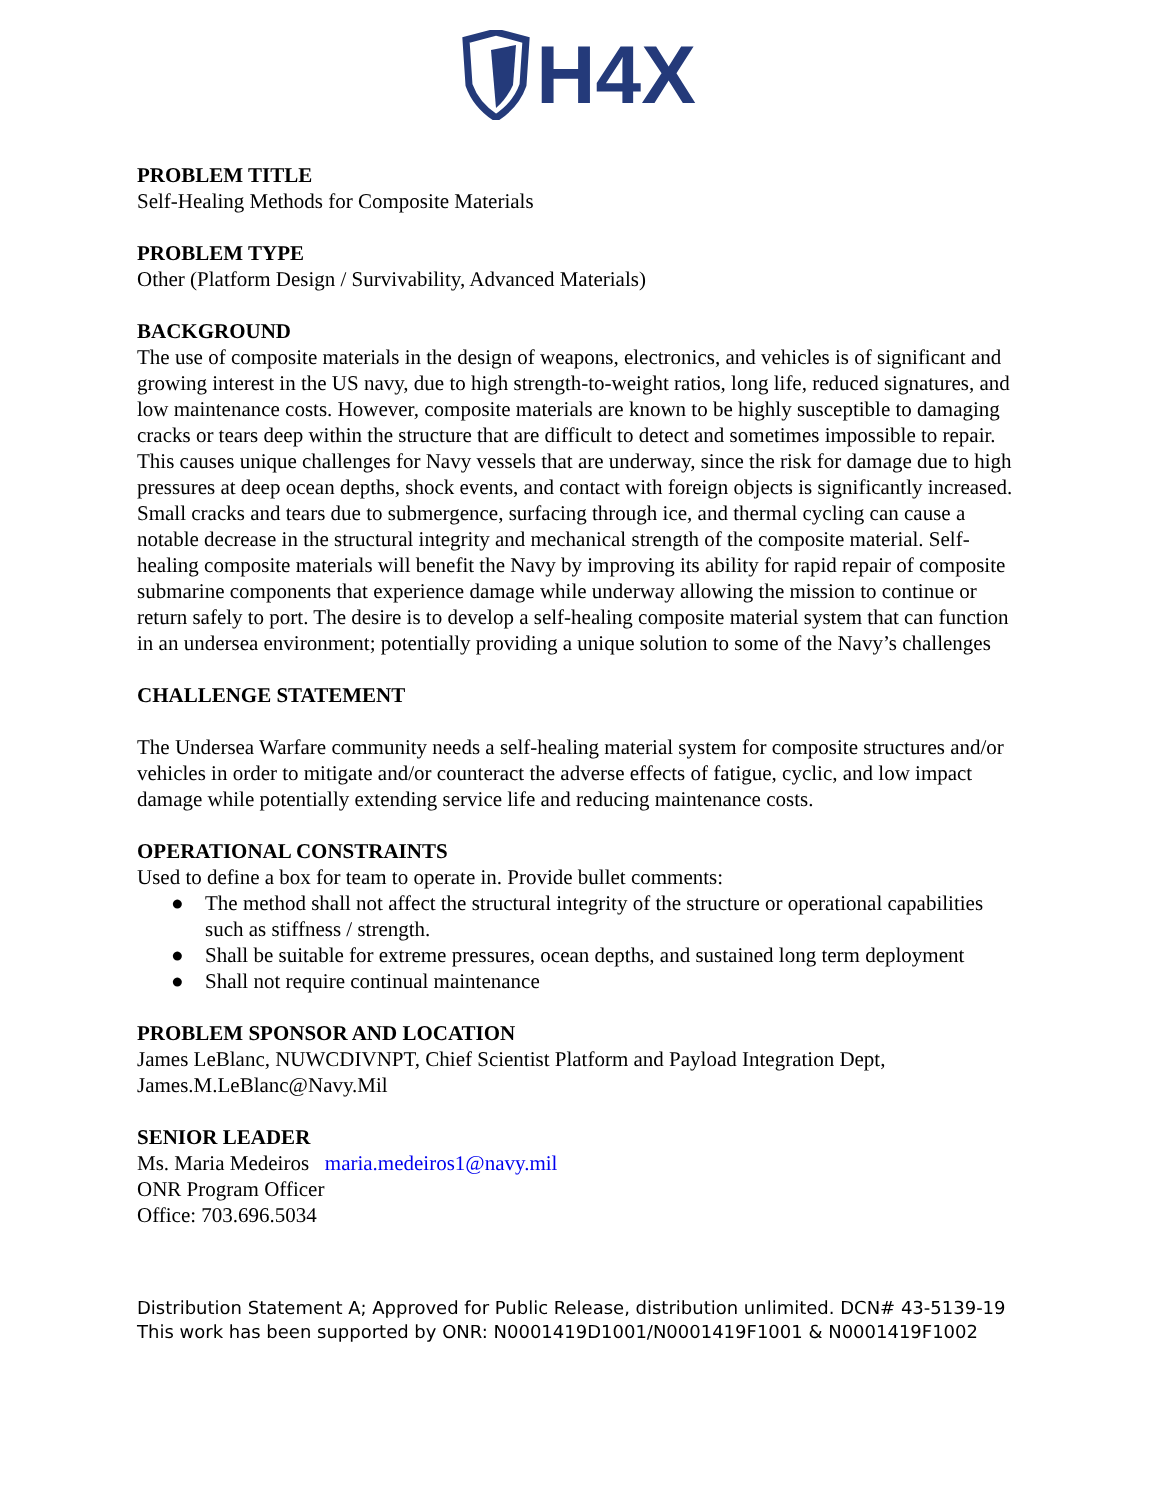H4X
PROBLEM TITLE
Self-Healing Methods for Composite Materials
PROBLEM TYPE
Other (Platform Design / Survivability, Advanced Materials)
BACKGROUND
The use of composite materials in the design of weapons, electronics, and vehicles is of significant and growing interest in the US navy, due to high strength-to-weight ratios, long life, reduced signatures, and low maintenance costs. However, composite materials are known to be highly susceptible to damaging cracks or tears deep within the structure that are difficult to detect and sometimes impossible to repair. This causes unique challenges for Navy vessels that are underway, since the risk for damage due to high pressures at deep ocean depths, shock events, and contact with foreign objects is significantly increased. Small cracks and tears due to submergence, surfacing through ice, and thermal cycling can cause a notable decrease in the structural integrity and mechanical strength of the composite material. Self-healing composite materials will benefit the Navy by improving its ability for rapid repair of composite submarine components that experience damage while underway allowing the mission to continue or return safely to port. The desire is to develop a self-healing composite material system that can function in an undersea environment; potentially providing a unique solution to some of the Navy’s challenges
CHALLENGE STATEMENT
The Undersea Warfare community needs a self-healing material system for composite structures and/or vehicles in order to mitigate and/or counteract the adverse effects of fatigue, cyclic, and low impact damage while potentially extending service life and reducing maintenance costs.
OPERATIONAL CONSTRAINTS
Used to define a box for team to operate in. Provide bullet comments:
● The method shall not affect the structural integrity of the structure or operational capabilities such as stiffness / strength.
● Shall be suitable for extreme pressures, ocean depths, and sustained long term deployment
● Shall not require continual maintenance
PROBLEM SPONSOR AND LOCATION
James LeBlanc, NUWCDIVNPT, Chief Scientist Platform and Payload Integration Dept, James.M.LeBlanc@Navy.Mil
SENIOR LEADER
Ms. Maria Medeiros maria.medeiros1@navy.mil
ONR Program Officer
Office: 703.696.5034
Distribution Statement A; Approved for Public Release, distribution unlimited. DCN# 43-5139-19
This work has been supported by ONR: N0001419D1001/N0001419F1001 & N0001419F1002